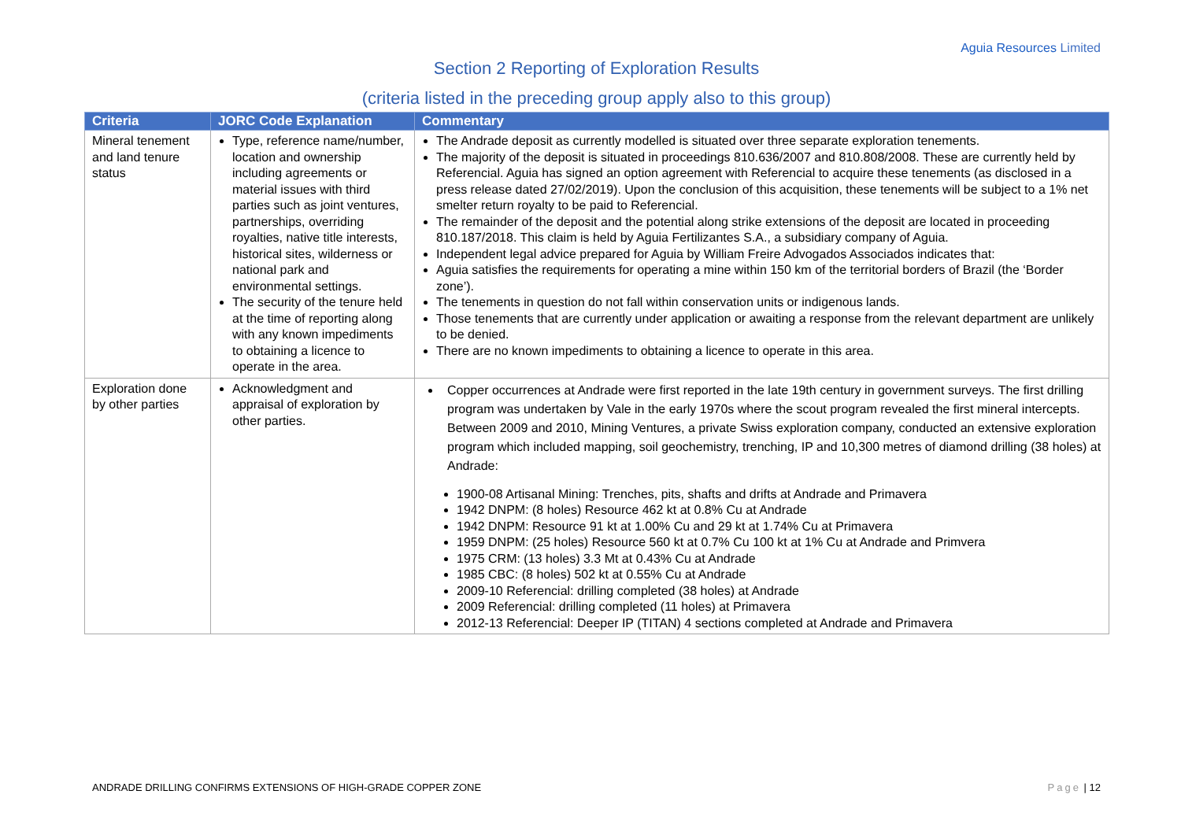Aguia Resources Limited
Section 2 Reporting of Exploration Results
(criteria listed in the preceding group apply also to this group)
| Criteria | JORC Code Explanation | Commentary |
| --- | --- | --- |
| Mineral tenement and land tenure status | Type, reference name/number, location and ownership including agreements or material issues with third parties such as joint ventures, partnerships, overriding royalties, native title interests, historical sites, wilderness or national park and environmental settings. The security of the tenure held at the time of reporting along with any known impediments to obtaining a licence to operate in the area. | The Andrade deposit as currently modelled is situated over three separate exploration tenements. The majority of the deposit is situated in proceedings 810.636/2007 and 810.808/2008. These are currently held by Referencial. Aguia has signed an option agreement with Referencial to acquire these tenements (as disclosed in a press release dated 27/02/2019). Upon the conclusion of this acquisition, these tenements will be subject to a 1% net smelter return royalty to be paid to Referencial. The remainder of the deposit and the potential along strike extensions of the deposit are located in proceeding 810.187/2018. This claim is held by Aguia Fertilizantes S.A., a subsidiary company of Aguia. Independent legal advice prepared for Aguia by William Freire Advogados Associados indicates that: Aguia satisfies the requirements for operating a mine within 150 km of the territorial borders of Brazil (the ‘Border zone’). The tenements in question do not fall within conservation units or indigenous lands. Those tenements that are currently under application or awaiting a response from the relevant department are unlikely to be denied. There are no known impediments to obtaining a licence to operate in this area. |
| Exploration done by other parties | Acknowledgment and appraisal of exploration by other parties. | Copper occurrences at Andrade were first reported in the late 19th century in government surveys. The first drilling program was undertaken by Vale in the early 1970s where the scout program revealed the first mineral intercepts. Between 2009 and 2010, Mining Ventures, a private Swiss exploration company, conducted an extensive exploration program which included mapping, soil geochemistry, trenching, IP and 10,300 metres of diamond drilling (38 holes) at Andrade: 1900-08 Artisanal Mining: Trenches, pits, shafts and drifts at Andrade and Primavera 1942 DNPM: (8 holes) Resource 462 kt at 0.8% Cu at Andrade 1942 DNPM: Resource 91 kt at 1.00% Cu and 29 kt at 1.74% Cu at Primavera 1959 DNPM: (25 holes) Resource 560 kt at 0.7% Cu 100 kt at 1% Cu at Andrade and Primvera 1975 CRM: (13 holes) 3.3 Mt at 0.43% Cu at Andrade 1985 CBC: (8 holes) 502 kt at 0.55% Cu at Andrade 2009-10 Referencial: drilling completed (38 holes) at Andrade 2009 Referencial: drilling completed (11 holes) at Primavera 2012-13 Referencial: Deeper IP (TITAN) 4 sections completed at Andrade and Primavera |
ANDRADE DRILLING CONFIRMS EXTENSIONS OF HIGH-GRADE COPPER ZONE Page | 12